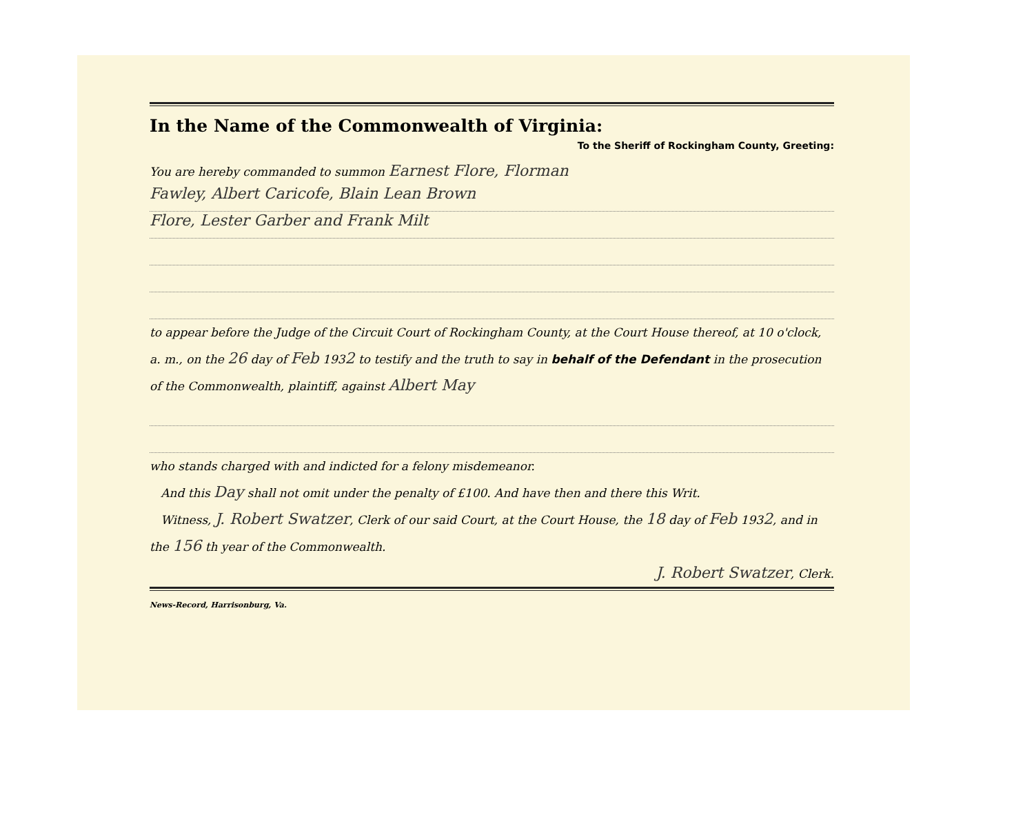In the Name of the Commonwealth of Virginia:
To the Sheriff of Rockingham County, Greeting:
You are hereby commanded to summon Earnest Flore, Florman
Fawley, Albert Caricofe, Blain Lean Brown
Flore, Lester Garber and Frank Milt
to appear before the Judge of the Circuit Court of Rockingham County, at the Court House thereof, at 10 o'clock, a. m., on the 26 day of Feb 1932 to testify and the truth to say in behalf of the Defendant in the prosecution of the Commonwealth, plaintiff, against Albert May
who stands charged with and indicted for a felony misdemeanor.
And this Day shall not omit under the penalty of £100. And have then and there this Writ.
Witness, J. Robert Swatzer, Clerk of our said Court, at the Court House, the 18 day of Feb 1932, and in the 156 th year of the Commonwealth.
J. Robert Swatzer, Clerk.
News-Record, Harrisonburg, Va.